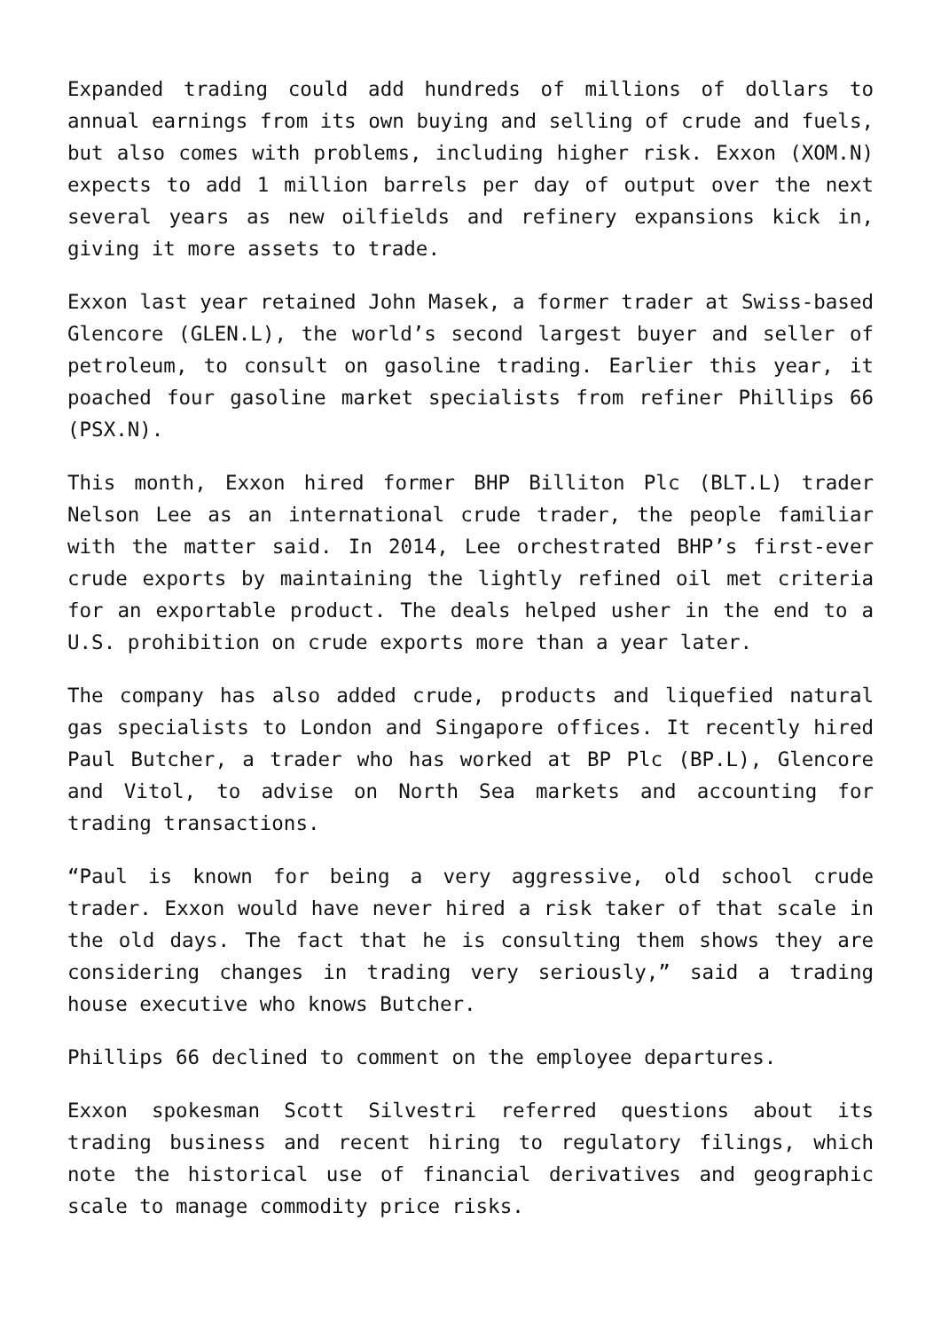Expanded trading could add hundreds of millions of dollars to annual earnings from its own buying and selling of crude and fuels, but also comes with problems, including higher risk. Exxon (XOM.N) expects to add 1 million barrels per day of output over the next several years as new oilfields and refinery expansions kick in, giving it more assets to trade.
Exxon last year retained John Masek, a former trader at Swiss-based Glencore (GLEN.L), the world’s second largest buyer and seller of petroleum, to consult on gasoline trading. Earlier this year, it poached four gasoline market specialists from refiner Phillips 66 (PSX.N).
This month, Exxon hired former BHP Billiton Plc (BLT.L) trader Nelson Lee as an international crude trader, the people familiar with the matter said. In 2014, Lee orchestrated BHP’s first-ever crude exports by maintaining the lightly refined oil met criteria for an exportable product. The deals helped usher in the end to a U.S. prohibition on crude exports more than a year later.
The company has also added crude, products and liquefied natural gas specialists to London and Singapore offices. It recently hired Paul Butcher, a trader who has worked at BP Plc (BP.L), Glencore and Vitol, to advise on North Sea markets and accounting for trading transactions.
“Paul is known for being a very aggressive, old school crude trader. Exxon would have never hired a risk taker of that scale in the old days. The fact that he is consulting them shows they are considering changes in trading very seriously,” said a trading house executive who knows Butcher.
Phillips 66 declined to comment on the employee departures.
Exxon spokesman Scott Silvestri referred questions about its trading business and recent hiring to regulatory filings, which note the historical use of financial derivatives and geographic scale to manage commodity price risks.